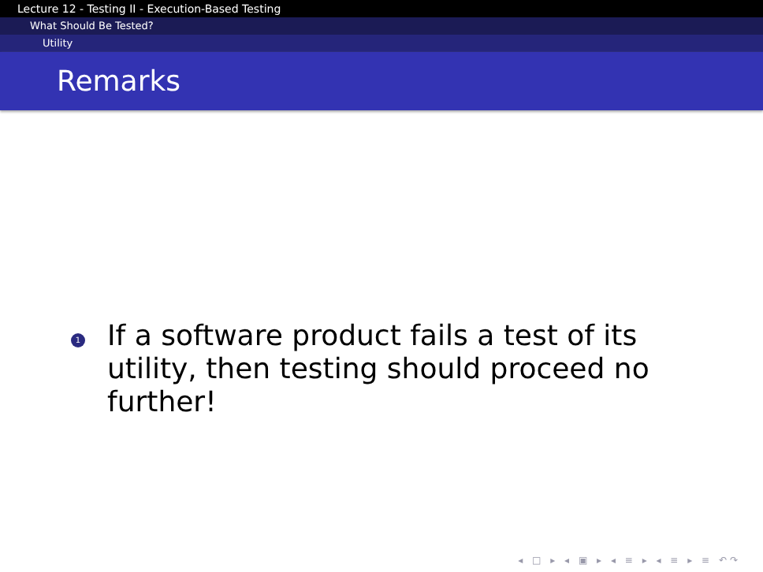Lecture 12 - Testing II - Execution-Based Testing
What Should Be Tested?
Utility
Remarks
1
If a software product fails a test of its utility, then testing should proceed no further!
◂ □ ▸ ◂ ▣ ▸ ◂ ≡ ▸ ◂ ≡ ▸ ≡ ↶↷